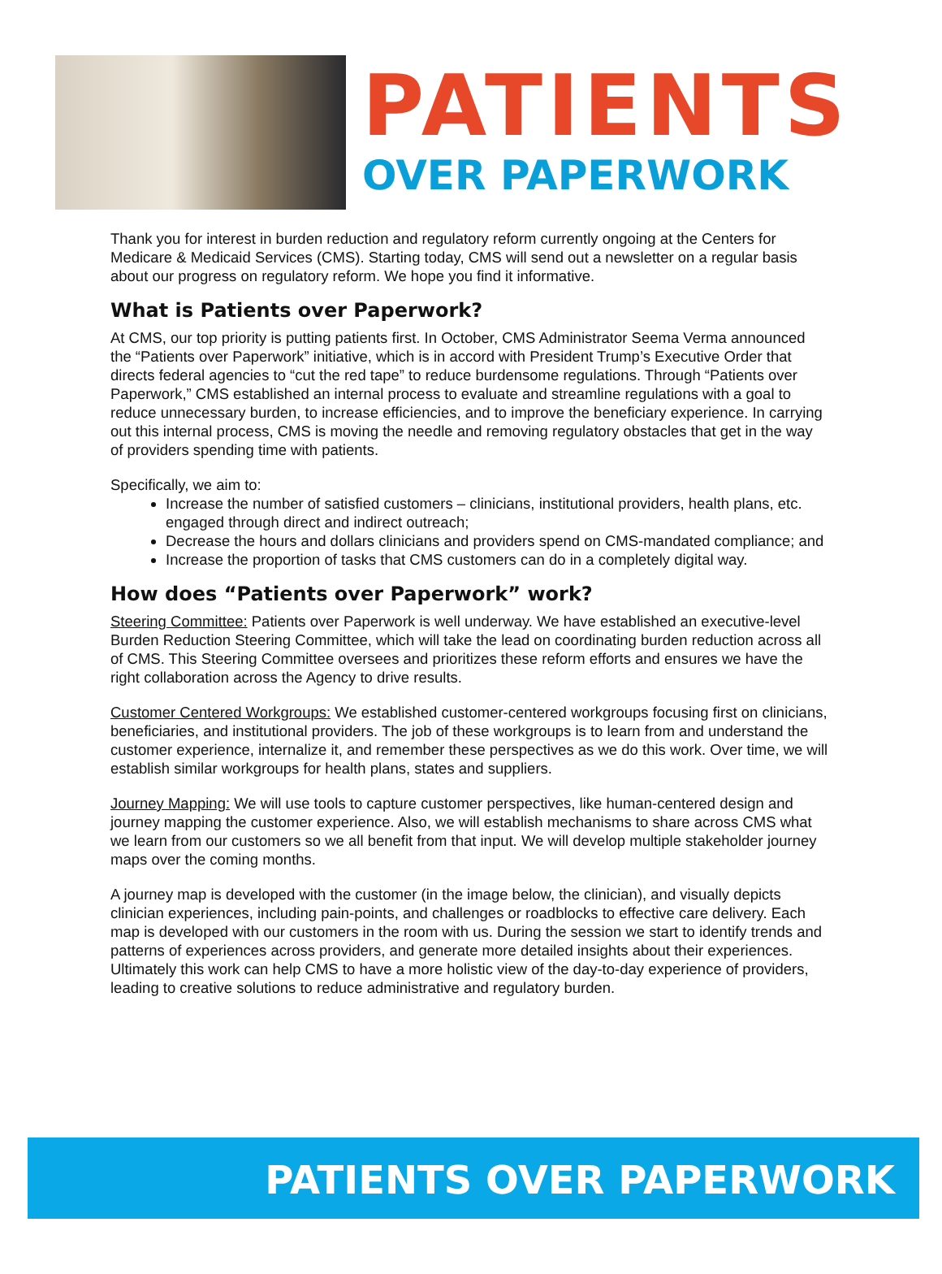PATIENTS
OVER PAPERWORK
Thank you for interest in burden reduction and regulatory reform currently ongoing at the Centers for Medicare & Medicaid Services (CMS). Starting today, CMS will send out a newsletter on a regular basis about our progress on regulatory reform. We hope you find it informative.
What is Patients over Paperwork?
At CMS, our top priority is putting patients first. In October, CMS Administrator Seema Verma announced the “Patients over Paperwork” initiative, which is in accord with President Trump’s Executive Order that directs federal agencies to “cut the red tape” to reduce burdensome regulations. Through “Patients over Paperwork,” CMS established an internal process to evaluate and streamline regulations with a goal to reduce unnecessary burden, to increase efficiencies, and to improve the beneficiary experience. In carrying out this internal process, CMS is moving the needle and removing regulatory obstacles that get in the way of providers spending time with patients.
Specifically, we aim to:
Increase the number of satisfied customers – clinicians, institutional providers, health plans, etc. engaged through direct and indirect outreach;
Decrease the hours and dollars clinicians and providers spend on CMS-mandated compliance; and
Increase the proportion of tasks that CMS customers can do in a completely digital way.
How does “Patients over Paperwork” work?
Steering Committee: Patients over Paperwork is well underway. We have established an executive-level Burden Reduction Steering Committee, which will take the lead on coordinating burden reduction across all of CMS. This Steering Committee oversees and prioritizes these reform efforts and ensures we have the right collaboration across the Agency to drive results.
Customer Centered Workgroups: We established customer-centered workgroups focusing first on clinicians, beneficiaries, and institutional providers. The job of these workgroups is to learn from and understand the customer experience, internalize it, and remember these perspectives as we do this work. Over time, we will establish similar workgroups for health plans, states and suppliers.
Journey Mapping: We will use tools to capture customer perspectives, like human-centered design and journey mapping the customer experience. Also, we will establish mechanisms to share across CMS what we learn from our customers so we all benefit from that input. We will develop multiple stakeholder journey maps over the coming months.
A journey map is developed with the customer (in the image below, the clinician), and visually depicts clinician experiences, including pain-points, and challenges or roadblocks to effective care delivery. Each map is developed with our customers in the room with us. During the session we start to identify trends and patterns of experiences across providers, and generate more detailed insights about their experiences. Ultimately this work can help CMS to have a more holistic view of the day-to-day experience of providers, leading to creative solutions to reduce administrative and regulatory burden.
PATIENTS OVER PAPERWORK